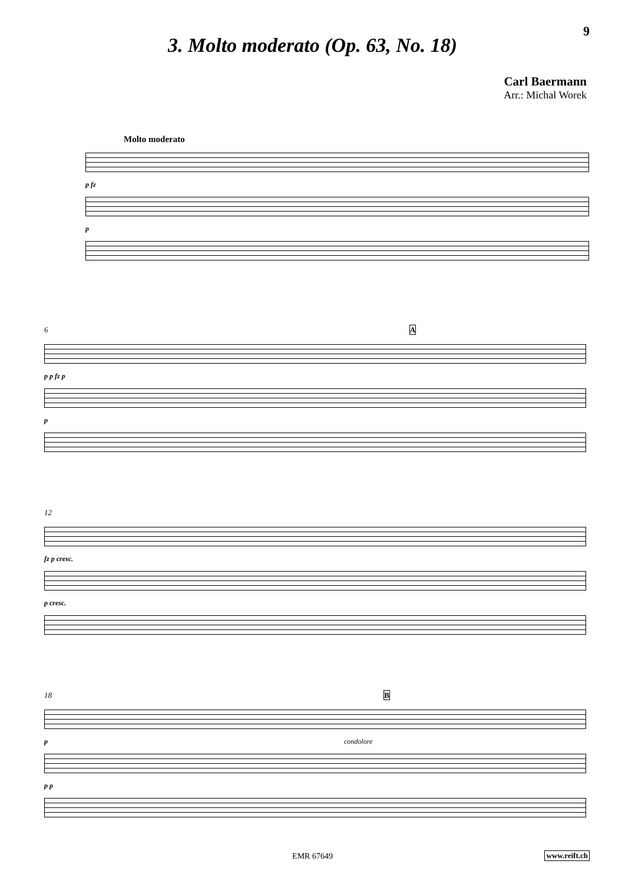9
3. Molto moderato (Op. 63, No. 18)
Carl Baermann
Arr.: Michal Worek
Molto moderato
p fz
p
6 A
p p fz p
p
12
fz p cresc.
p cresc.
18 B
p condolore
p p
EMR 67649 www.reift.ch